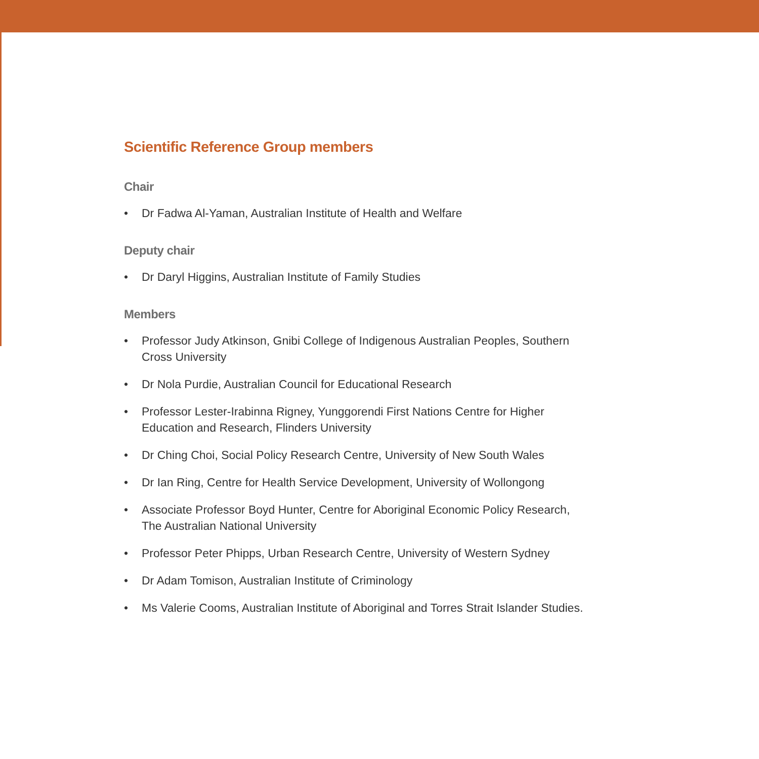Scientific Reference Group members
Chair
• Dr Fadwa Al-Yaman, Australian Institute of Health and Welfare
Deputy chair
• Dr Daryl Higgins, Australian Institute of Family Studies
Members
• Professor Judy Atkinson, Gnibi College of Indigenous Australian Peoples, Southern Cross University
• Dr Nola Purdie, Australian Council for Educational Research
• Professor Lester-Irabinna Rigney, Yunggorendi First Nations Centre for Higher Education and Research, Flinders University
• Dr Ching Choi, Social Policy Research Centre, University of New South Wales
• Dr Ian Ring, Centre for Health Service Development, University of Wollongong
• Associate Professor Boyd Hunter, Centre for Aboriginal Economic Policy Research, The Australian National University
• Professor Peter Phipps, Urban Research Centre, University of Western Sydney
• Dr Adam Tomison, Australian Institute of Criminology
• Ms Valerie Cooms, Australian Institute of Aboriginal and Torres Strait Islander Studies.